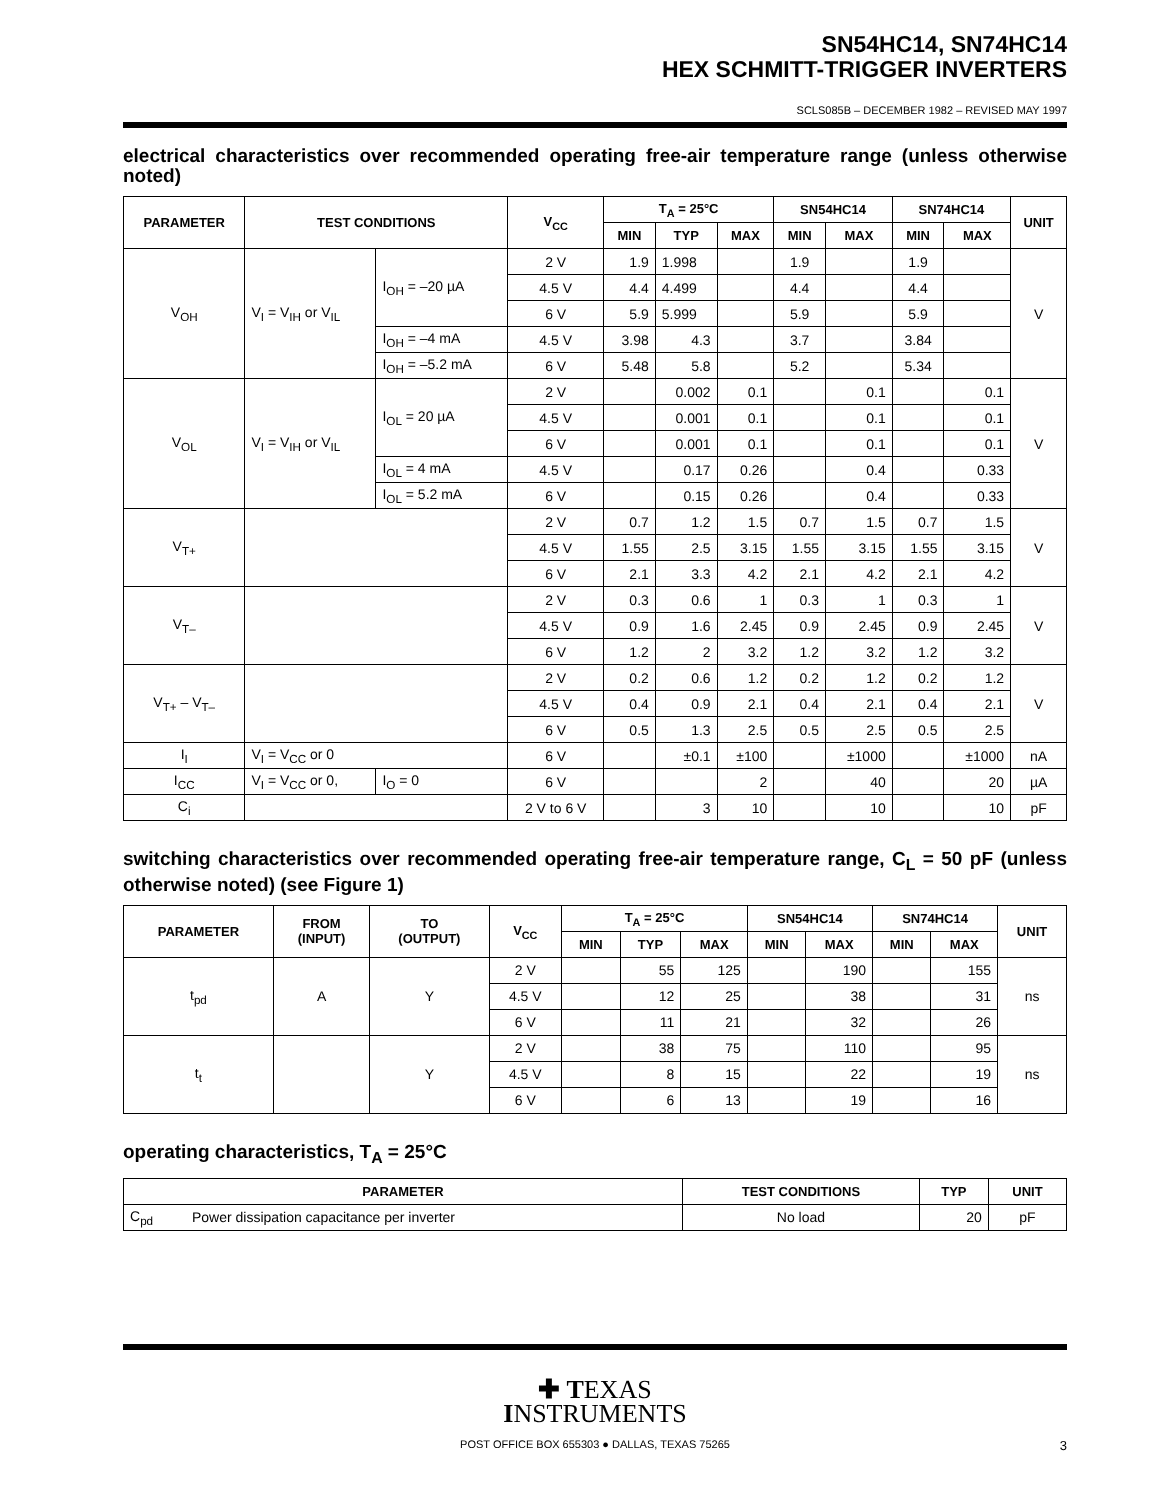SN54HC14, SN74HC14
HEX SCHMITT-TRIGGER INVERTERS
SCLS085B – DECEMBER 1982 – REVISED MAY 1997
electrical characteristics over recommended operating free-air temperature range (unless otherwise noted)
| PARAMETER | TEST CONDITIONS | | V<sub>CC</sub> | T<sub>A</sub> = 25°C | | | SN54HC14 | | SN74HC14 | | UNIT |
| --- | --- | --- | --- | --- | --- | --- | --- | --- | --- | --- | --- |
| | | | | MIN | TYP | MAX | MIN | MAX | MIN | MAX | |
| V<sub>OH</sub> | V<sub>I</sub> = V<sub>IH</sub> or V<sub>IL</sub> | I<sub>OH</sub> = –20 µA | 2 V | 1.9 | 1.998 | | 1.9 | | 1.9 | | V |
| | | | 4.5 V | 4.4 | 4.499 | | 4.4 | | 4.4 | | |
| | | | 6 V | 5.9 | 5.999 | | 5.9 | | 5.9 | | |
| | | I<sub>OH</sub> = –4 mA | 4.5 V | 3.98 | 4.3 | | 3.7 | | 3.84 | | |
| | | I<sub>OH</sub> = –5.2 mA | 6 V | 5.48 | 5.8 | | 5.2 | | 5.34 | | |
| V<sub>OL</sub> | V<sub>I</sub> = V<sub>IH</sub> or V<sub>IL</sub> | I<sub>OL</sub> = 20 µA | 2 V | | 0.002 | 0.1 | | 0.1 | | 0.1 | V |
| | | | 4.5 V | | 0.001 | 0.1 | | 0.1 | | 0.1 | |
| | | | 6 V | | 0.001 | 0.1 | | 0.1 | | 0.1 | |
| | | I<sub>OL</sub> = 4 mA | 4.5 V | | 0.17 | 0.26 | | 0.4 | | 0.33 | |
| | | I<sub>OL</sub> = 5.2 mA | 6 V | | 0.15 | 0.26 | | 0.4 | | 0.33 | |
| V<sub>T+</sub> | | | 2 V | 0.7 | 1.2 | 1.5 | 0.7 | 1.5 | 0.7 | 1.5 | V |
| | | | 4.5 V | 1.55 | 2.5 | 3.15 | 1.55 | 3.15 | 1.55 | 3.15 | |
| | | | 6 V | 2.1 | 3.3 | 4.2 | 2.1 | 4.2 | 2.1 | 4.2 | |
| V<sub>T–</sub> | | | 2 V | 0.3 | 0.6 | 1 | 0.3 | 1 | 0.3 | 1 | V |
| | | | 4.5 V | 0.9 | 1.6 | 2.45 | 0.9 | 2.45 | 0.9 | 2.45 | |
| | | | 6 V | 1.2 | 2 | 3.2 | 1.2 | 3.2 | 1.2 | 3.2 | |
| V<sub>T+</sub> – V<sub>T–</sub> | | | 2 V | 0.2 | 0.6 | 1.2 | 0.2 | 1.2 | 0.2 | 1.2 | V |
| | | | 4.5 V | 0.4 | 0.9 | 2.1 | 0.4 | 2.1 | 0.4 | 2.1 | |
| | | | 6 V | 0.5 | 1.3 | 2.5 | 0.5 | 2.5 | 0.5 | 2.5 | |
| I<sub>I</sub> | V<sub>I</sub> = V<sub>CC</sub> or 0 | | 6 V | | ±0.1 | ±100 | | ±1000 | | ±1000 | nA |
| I<sub>CC</sub> | V<sub>I</sub> = V<sub>CC</sub> or 0, | I<sub>O</sub> = 0 | 6 V | | | 2 | | 40 | | 20 | µA |
| C<sub>i</sub> | | | 2 V to 6 V | | 3 | 10 | | 10 | | 10 | pF |
switching characteristics over recommended operating free-air temperature range, C<sub>L</sub> = 50 pF (unless otherwise noted) (see Figure 1)
| PARAMETER | FROM (INPUT) | TO (OUTPUT) | V<sub>CC</sub> | T<sub>A</sub> = 25°C | | | SN54HC14 | | SN74HC14 | | UNIT |
| --- | --- | --- | --- | --- | --- | --- | --- | --- | --- | --- | --- |
| | | | | MIN | TYP | MAX | MIN | MAX | MIN | MAX | |
| t<sub>pd</sub> | A | Y | 2 V | | 55 | 125 | | 190 | | 155 | ns |
| | | | 4.5 V | | 12 | 25 | | 38 | | 31 | |
| | | | 6 V | | 11 | 21 | | 32 | | 26 | |
| t<sub>t</sub> | | Y | 2 V | | 38 | 75 | | 110 | | 95 | ns |
| | | | 4.5 V | | 8 | 15 | | 22 | | 19 | |
| | | | 6 V | | 6 | 13 | | 19 | | 16 | |
operating characteristics, T<sub>A</sub> = 25°C
| PARAMETER | | TEST CONDITIONS | TYP | UNIT |
| --- | --- | --- | --- | --- |
| C<sub>pd</sub> | Power dissipation capacitance per inverter | No load | 20 | pF |
✚ TEXAS
INSTRUMENTS
POST OFFICE BOX 655303 ● DALLAS, TEXAS 75265
3